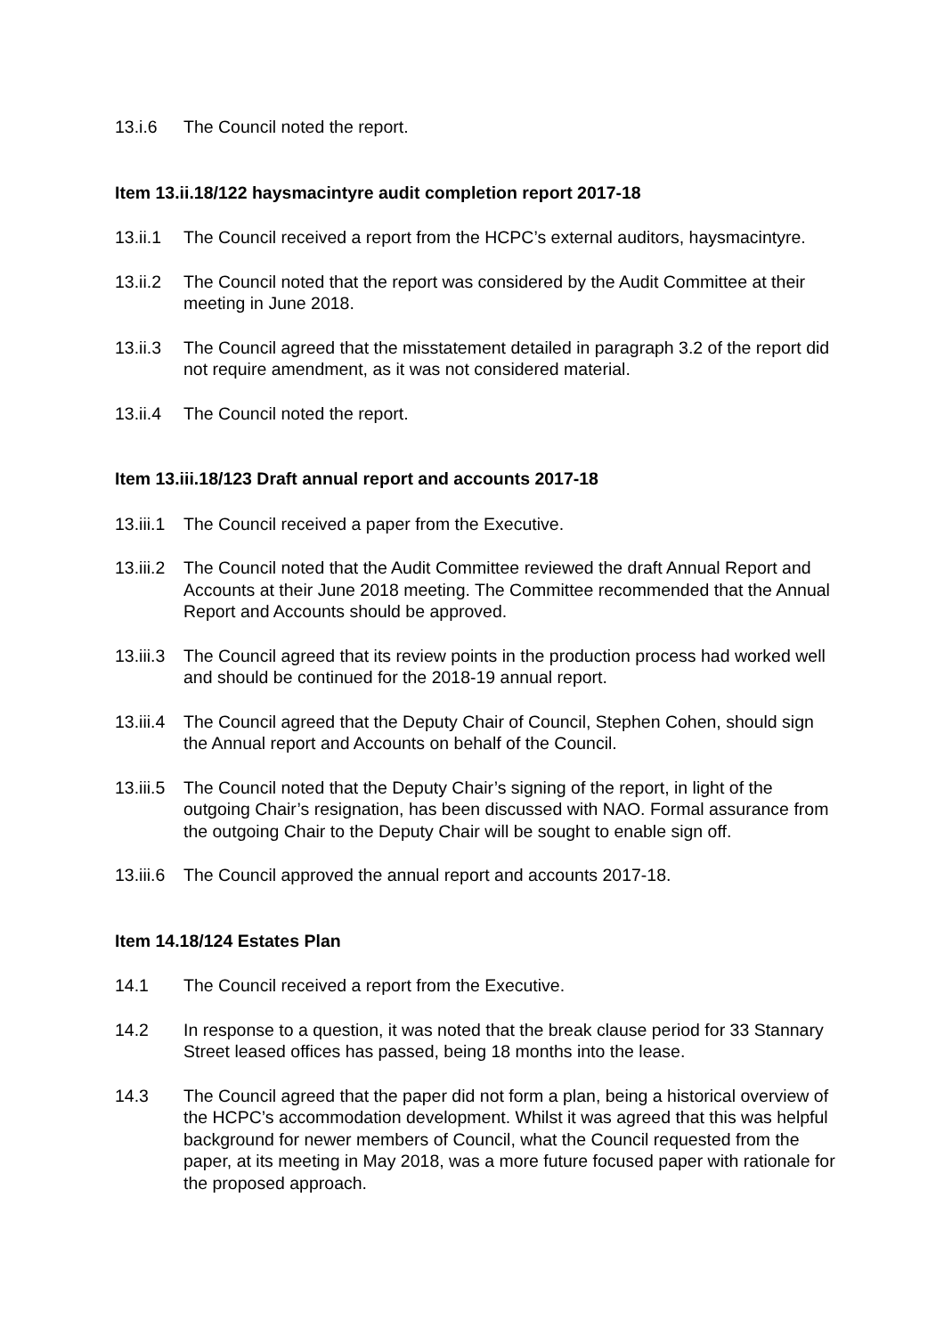13.i.6 The Council noted the report.
Item 13.ii.18/122 haysmacintyre audit completion report 2017-18
13.ii.1
The Council received a report from the HCPC’s external auditors, haysmacintyre.
13.ii.2
The Council noted that the report was considered by the Audit Committee at their meeting in June 2018.
13.ii.3
The Council agreed that the misstatement detailed in paragraph 3.2 of the report did not require amendment, as it was not considered material.
13.ii.4
The Council noted the report.
Item 13.iii.18/123 Draft annual report and accounts 2017-18
13.iii.1
The Council received a paper from the Executive.
13.iii.2
The Council noted that the Audit Committee reviewed the draft Annual Report and Accounts at their June 2018 meeting. The Committee recommended that the Annual Report and Accounts should be approved.
13.iii.3
The Council agreed that its review points in the production process had worked well and should be continued for the 2018-19 annual report.
13.iii.4
The Council agreed that the Deputy Chair of Council, Stephen Cohen, should sign the Annual report and Accounts on behalf of the Council.
13.iii.5
The Council noted that the Deputy Chair’s signing of the report, in light of the outgoing Chair’s resignation, has been discussed with NAO. Formal assurance from the outgoing Chair to the Deputy Chair will be sought to enable sign off.
13.iii.6
The Council approved the annual report and accounts 2017-18.
Item 14.18/124 Estates Plan
14.1 The Council received a report from the Executive.
14.2 In response to a question, it was noted that the break clause period for 33 Stannary Street leased offices has passed, being 18 months into the lease.
14.3 The Council agreed that the paper did not form a plan, being a historical overview of the HCPC’s accommodation development. Whilst it was agreed that this was helpful background for newer members of Council, what the Council requested from the paper, at its meeting in May 2018, was a more future focused paper with rationale for the proposed approach.